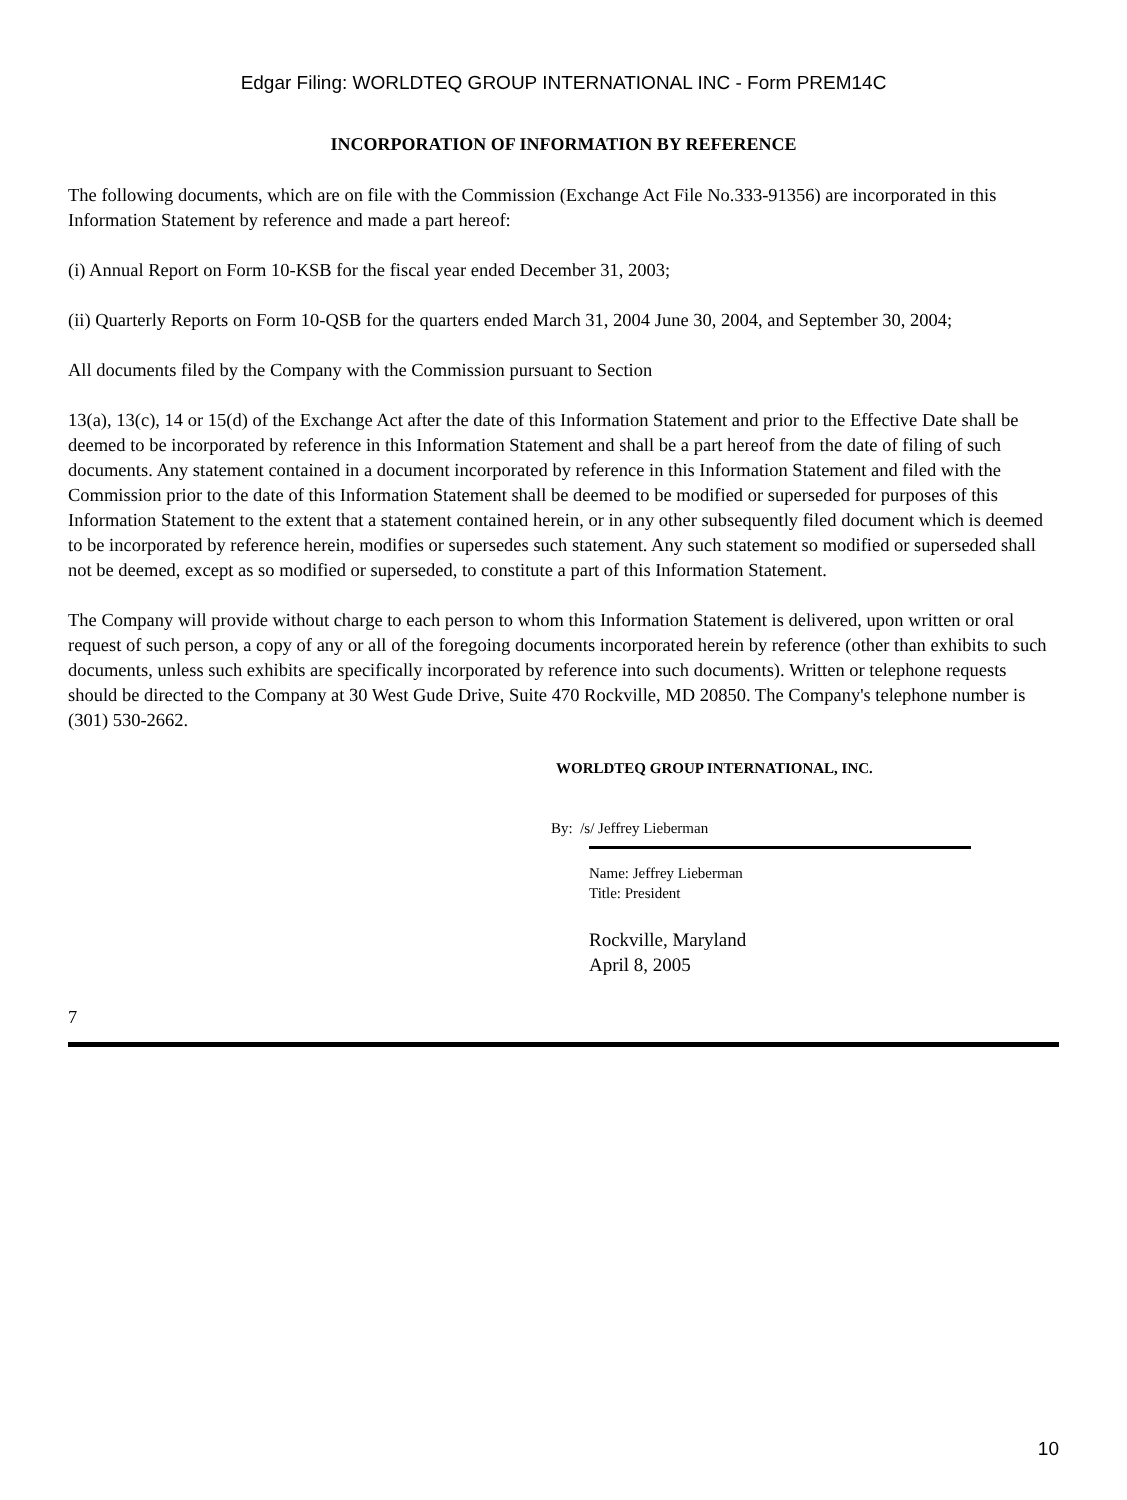Edgar Filing: WORLDTEQ GROUP INTERNATIONAL INC - Form PREM14C
INCORPORATION OF INFORMATION BY REFERENCE
The following documents, which are on file with the Commission (Exchange Act File No.333-91356) are incorporated in this Information Statement by reference and made a part hereof:
(i) Annual Report on Form 10-KSB for the fiscal year ended December 31, 2003;
(ii) Quarterly Reports on Form 10-QSB for the quarters ended March 31, 2004 June 30, 2004, and September 30, 2004;
All documents filed by the Company with the Commission pursuant to Section
13(a), 13(c), 14 or 15(d) of the Exchange Act after the date of this Information Statement and prior to the Effective Date shall be deemed to be incorporated by reference in this Information Statement and shall be a part hereof from the date of filing of such documents. Any statement contained in a document incorporated by reference in this Information Statement and filed with the Commission prior to the date of this Information Statement shall be deemed to be modified or superseded for purposes of this Information Statement to the extent that a statement contained herein, or in any other subsequently filed document which is deemed to be incorporated by reference herein, modifies or supersedes such statement. Any such statement so modified or superseded shall not be deemed, except as so modified or superseded, to constitute a part of this Information Statement.
The Company will provide without charge to each person to whom this Information Statement is delivered, upon written or oral request of such person, a copy of any or all of the foregoing documents incorporated herein by reference (other than exhibits to such documents, unless such exhibits are specifically incorporated by reference into such documents). Written or telephone requests should be directed to the Company at 30 West Gude Drive, Suite 470 Rockville, MD 20850. The Company's telephone number is (301) 530-2662.
WORLDTEQ GROUP INTERNATIONAL, INC.
By: /s/ Jeffrey Lieberman
Name: Jeffrey Lieberman
Title: President
Rockville, Maryland
April 8, 2005
7
10